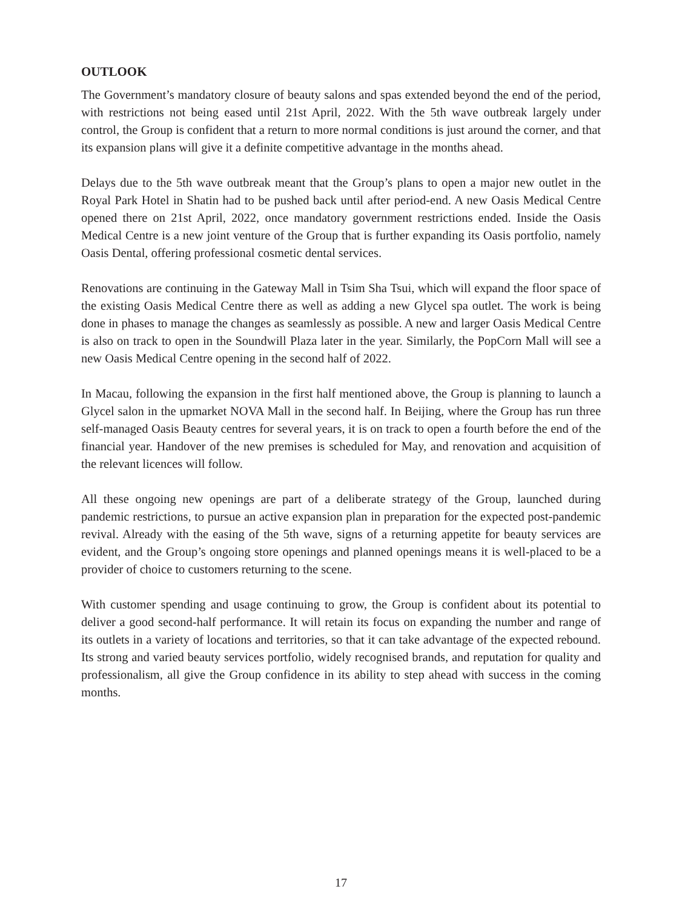OUTLOOK
The Government’s mandatory closure of beauty salons and spas extended beyond the end of the period, with restrictions not being eased until 21st April, 2022. With the 5th wave outbreak largely under control, the Group is confident that a return to more normal conditions is just around the corner, and that its expansion plans will give it a definite competitive advantage in the months ahead.
Delays due to the 5th wave outbreak meant that the Group’s plans to open a major new outlet in the Royal Park Hotel in Shatin had to be pushed back until after period-end. A new Oasis Medical Centre opened there on 21st April, 2022, once mandatory government restrictions ended. Inside the Oasis Medical Centre is a new joint venture of the Group that is further expanding its Oasis portfolio, namely Oasis Dental, offering professional cosmetic dental services.
Renovations are continuing in the Gateway Mall in Tsim Sha Tsui, which will expand the floor space of the existing Oasis Medical Centre there as well as adding a new Glycel spa outlet. The work is being done in phases to manage the changes as seamlessly as possible. A new and larger Oasis Medical Centre is also on track to open in the Soundwill Plaza later in the year. Similarly, the PopCorn Mall will see a new Oasis Medical Centre opening in the second half of 2022.
In Macau, following the expansion in the first half mentioned above, the Group is planning to launch a Glycel salon in the upmarket NOVA Mall in the second half. In Beijing, where the Group has run three self-managed Oasis Beauty centres for several years, it is on track to open a fourth before the end of the financial year. Handover of the new premises is scheduled for May, and renovation and acquisition of the relevant licences will follow.
All these ongoing new openings are part of a deliberate strategy of the Group, launched during pandemic restrictions, to pursue an active expansion plan in preparation for the expected post-pandemic revival. Already with the easing of the 5th wave, signs of a returning appetite for beauty services are evident, and the Group’s ongoing store openings and planned openings means it is well-placed to be a provider of choice to customers returning to the scene.
With customer spending and usage continuing to grow, the Group is confident about its potential to deliver a good second-half performance. It will retain its focus on expanding the number and range of its outlets in a variety of locations and territories, so that it can take advantage of the expected rebound. Its strong and varied beauty services portfolio, widely recognised brands, and reputation for quality and professionalism, all give the Group confidence in its ability to step ahead with success in the coming months.
17